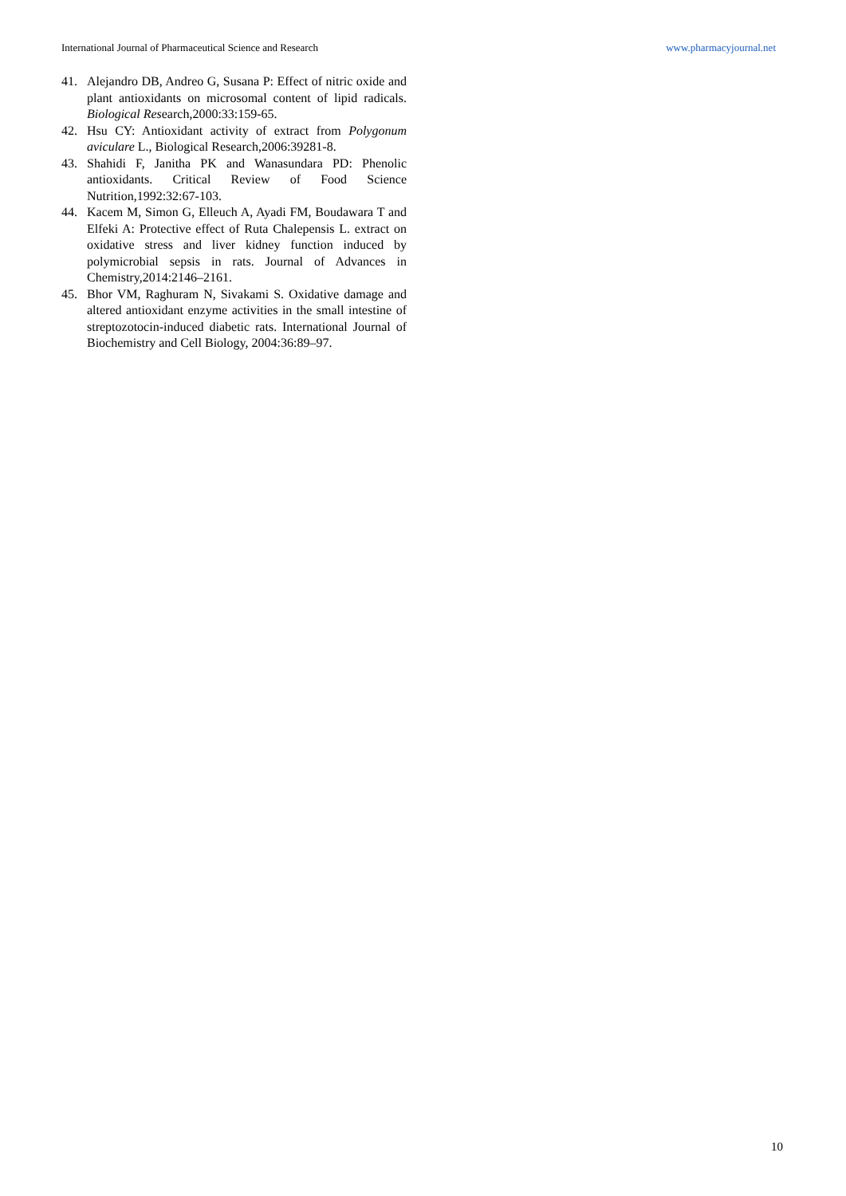International Journal of Pharmaceutical Science and Research www.pharmacyjournal.net
41. Alejandro DB, Andreo G, Susana P: Effect of nitric oxide and plant antioxidants on microsomal content of lipid radicals. Biological Research,2000:33:159-65.
42. Hsu CY: Antioxidant activity of extract from Polygonum aviculare L., Biological Research,2006:39281-8.
43. Shahidi F, Janitha PK and Wanasundara PD: Phenolic antioxidants. Critical Review of Food Science Nutrition,1992:32:67-103.
44. Kacem M, Simon G, Elleuch A, Ayadi FM, Boudawara T and Elfeki A: Protective effect of Ruta Chalepensis L. extract on oxidative stress and liver kidney function induced by polymicrobial sepsis in rats. Journal of Advances in Chemistry,2014:2146–2161.
45. Bhor VM, Raghuram N, Sivakami S. Oxidative damage and altered antioxidant enzyme activities in the small intestine of streptozotocin-induced diabetic rats. International Journal of Biochemistry and Cell Biology, 2004:36:89–97.
10